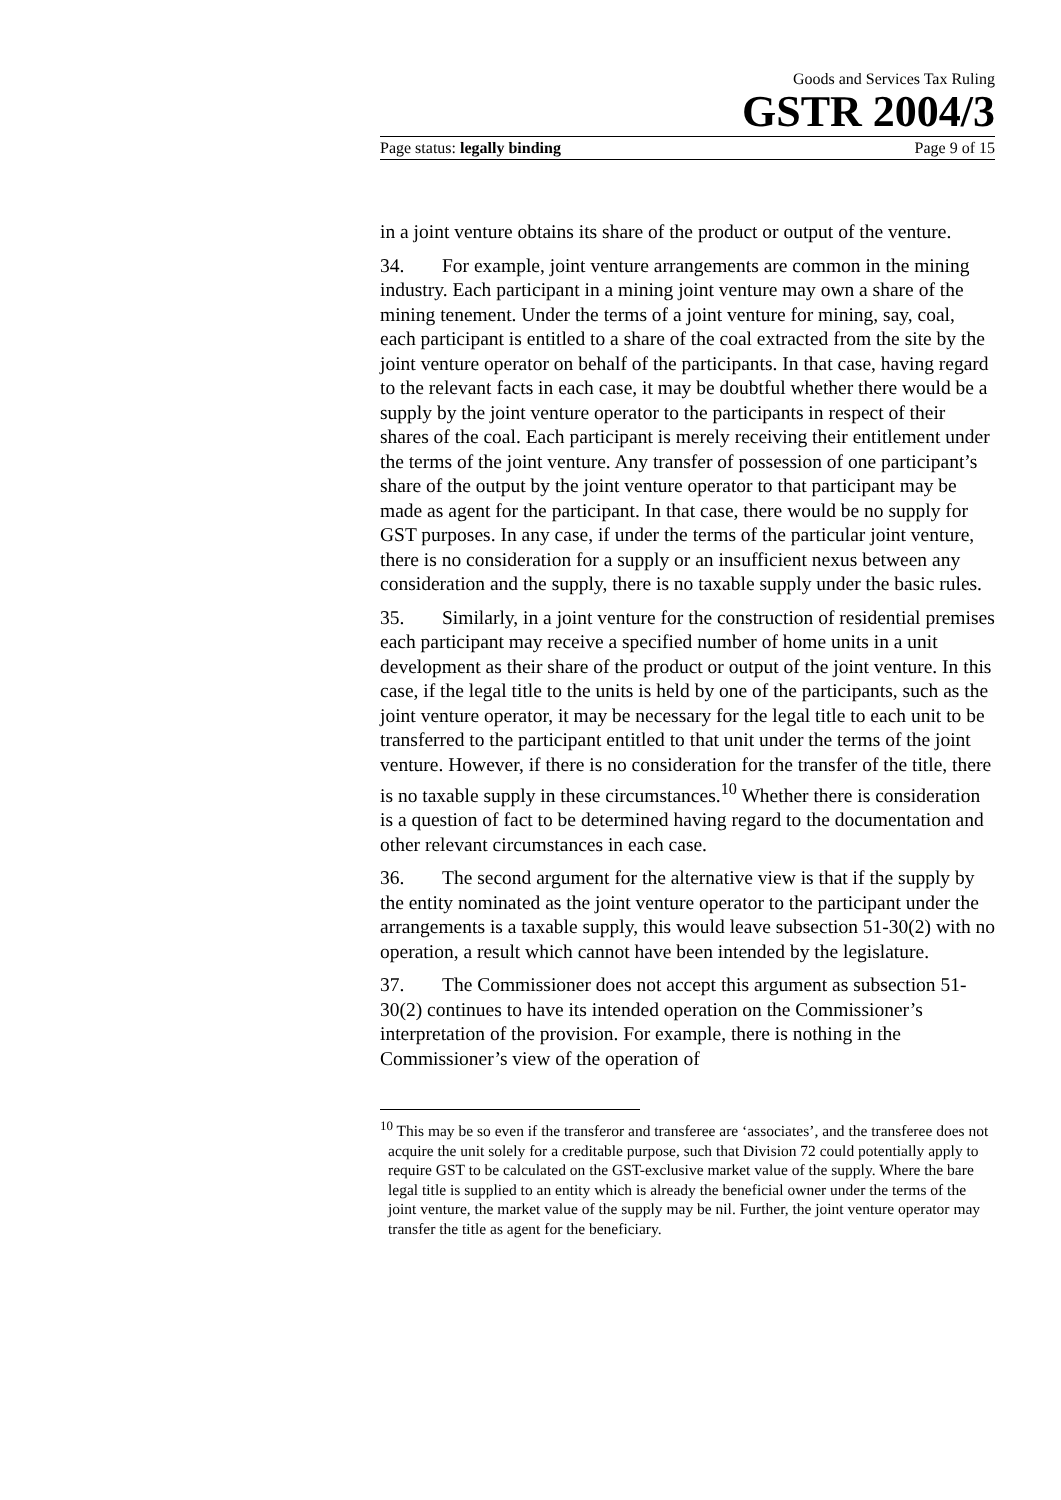Goods and Services Tax Ruling
GSTR 2004/3
Page status: legally binding Page 9 of 15
in a joint venture obtains its share of the product or output of the venture.
34. For example, joint venture arrangements are common in the mining industry. Each participant in a mining joint venture may own a share of the mining tenement. Under the terms of a joint venture for mining, say, coal, each participant is entitled to a share of the coal extracted from the site by the joint venture operator on behalf of the participants. In that case, having regard to the relevant facts in each case, it may be doubtful whether there would be a supply by the joint venture operator to the participants in respect of their shares of the coal. Each participant is merely receiving their entitlement under the terms of the joint venture. Any transfer of possession of one participant’s share of the output by the joint venture operator to that participant may be made as agent for the participant. In that case, there would be no supply for GST purposes. In any case, if under the terms of the particular joint venture, there is no consideration for a supply or an insufficient nexus between any consideration and the supply, there is no taxable supply under the basic rules.
35. Similarly, in a joint venture for the construction of residential premises each participant may receive a specified number of home units in a unit development as their share of the product or output of the joint venture. In this case, if the legal title to the units is held by one of the participants, such as the joint venture operator, it may be necessary for the legal title to each unit to be transferred to the participant entitled to that unit under the terms of the joint venture. However, if there is no consideration for the transfer of the title, there is no taxable supply in these circumstances.<sup>10</sup> Whether there is consideration is a question of fact to be determined having regard to the documentation and other relevant circumstances in each case.
36. The second argument for the alternative view is that if the supply by the entity nominated as the joint venture operator to the participant under the arrangements is a taxable supply, this would leave subsection 51-30(2) with no operation, a result which cannot have been intended by the legislature.
37. The Commissioner does not accept this argument as subsection 51-30(2) continues to have its intended operation on the Commissioner’s interpretation of the provision. For example, there is nothing in the Commissioner’s view of the operation of
<sup>10</sup> This may be so even if the transferor and transferee are ‘associates’, and the transferee does not acquire the unit solely for a creditable purpose, such that Division 72 could potentially apply to require GST to be calculated on the GST-exclusive market value of the supply. Where the bare legal title is supplied to an entity which is already the beneficial owner under the terms of the joint venture, the market value of the supply may be nil. Further, the joint venture operator may transfer the title as agent for the beneficiary.